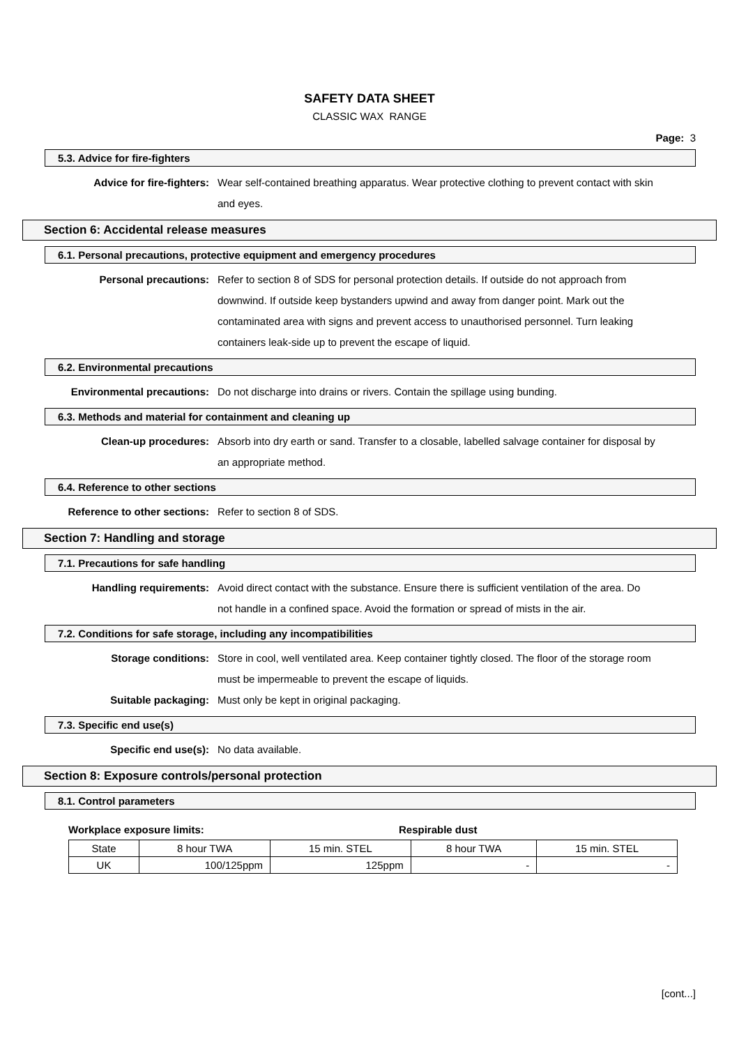SAFETY DATA SHEET
CLASSIC WAX RANGE
Page: 3
5.3. Advice for fire-fighters
Advice for fire-fighters: Wear self-contained breathing apparatus. Wear protective clothing to prevent contact with skin and eyes.
Section 6: Accidental release measures
6.1. Personal precautions, protective equipment and emergency procedures
Personal precautions: Refer to section 8 of SDS for personal protection details. If outside do not approach from downwind. If outside keep bystanders upwind and away from danger point. Mark out the contaminated area with signs and prevent access to unauthorised personnel. Turn leaking containers leak-side up to prevent the escape of liquid.
6.2. Environmental precautions
Environmental precautions: Do not discharge into drains or rivers. Contain the spillage using bunding.
6.3. Methods and material for containment and cleaning up
Clean-up procedures: Absorb into dry earth or sand. Transfer to a closable, labelled salvage container for disposal by an appropriate method.
6.4. Reference to other sections
Reference to other sections: Refer to section 8 of SDS.
Section 7: Handling and storage
7.1. Precautions for safe handling
Handling requirements: Avoid direct contact with the substance. Ensure there is sufficient ventilation of the area. Do not handle in a confined space. Avoid the formation or spread of mists in the air.
7.2. Conditions for safe storage, including any incompatibilities
Storage conditions: Store in cool, well ventilated area. Keep container tightly closed. The floor of the storage room must be impermeable to prevent the escape of liquids.
Suitable packaging: Must only be kept in original packaging.
7.3. Specific end use(s)
Specific end use(s): No data available.
Section 8: Exposure controls/personal protection
8.1. Control parameters
Workplace exposure limits: Respirable dust
| State | 8 hour TWA | 15 min. STEL | 8 hour TWA | 15 min. STEL |
| UK | 100/125ppm | 125ppm | - | - |
[cont...]